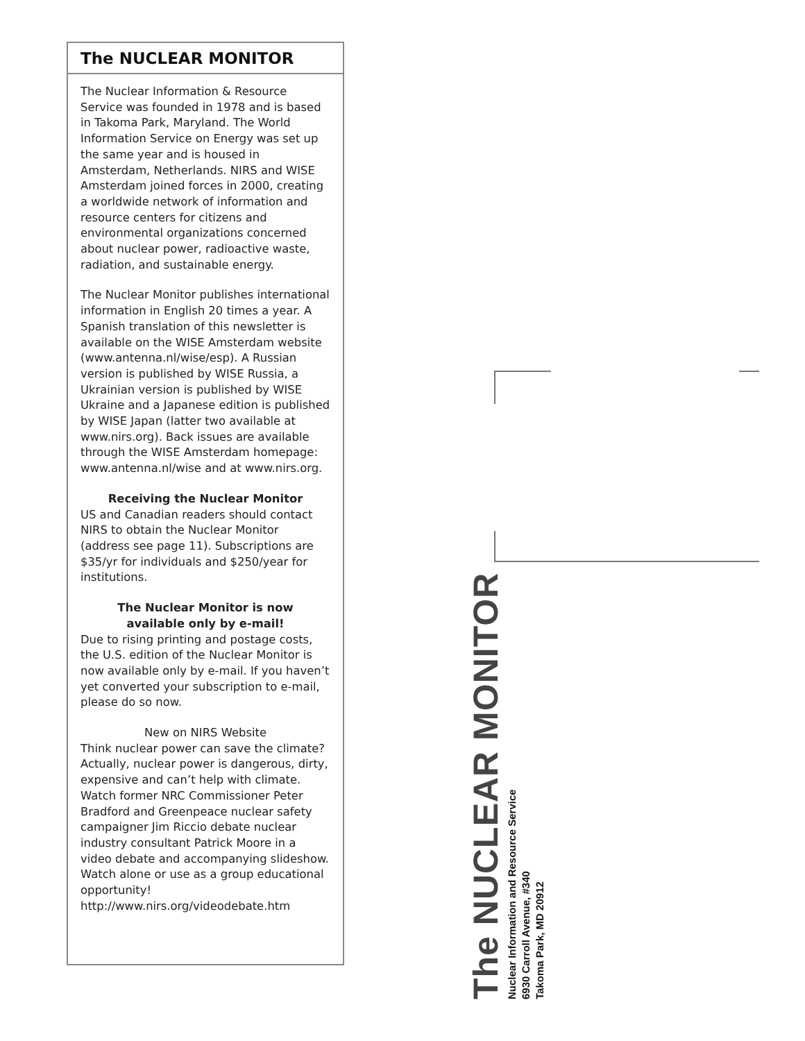The NUCLEAR MONITOR
The Nuclear Information & Resource Service was founded in 1978 and is based in Takoma Park, Maryland. The World Information Service on Energy was set up the same year and is housed in Amsterdam, Netherlands. NIRS and WISE Amsterdam joined forces in 2000, creating a worldwide network of information and resource centers for citizens and environmental organizations concerned about nuclear power, radioactive waste, radiation, and sustainable energy.
The Nuclear Monitor publishes international information in English 20 times a year. A Spanish translation of this newsletter is available on the WISE Amsterdam website (www.antenna.nl/wise/esp). A Russian version is published by WISE Russia, a Ukrainian version is published by WISE Ukraine and a Japanese edition is published by WISE Japan (latter two available at www.nirs.org). Back issues are available through the WISE Amsterdam homepage: www.antenna.nl/wise and at www.nirs.org.
Receiving the Nuclear Monitor
US and Canadian readers should contact NIRS to obtain the Nuclear Monitor (address see page 11). Subscriptions are $35/yr for individuals and $250/year for institutions.
The Nuclear Monitor is now
available only by e-mail!
Due to rising printing and postage costs, the U.S. edition of the Nuclear Monitor is now available only by e-mail. If you haven’t yet converted your subscription to e-mail, please do so now.
New on NIRS Website
Think nuclear power can save the climate? Actually, nuclear power is dangerous, dirty, expensive and can’t help with climate. Watch former NRC Commissioner Peter Bradford and Greenpeace nuclear safety campaigner Jim Riccio debate nuclear industry consultant Patrick Moore in a video debate and accompanying slideshow. Watch alone or use as a group educational opportunity! http://www.nirs.org/videodebate.htm
The NUCLEAR MONITOR
Nuclear Information and Resource Service
6930 Carroll Avenue, #340
Takoma Park, MD 20912